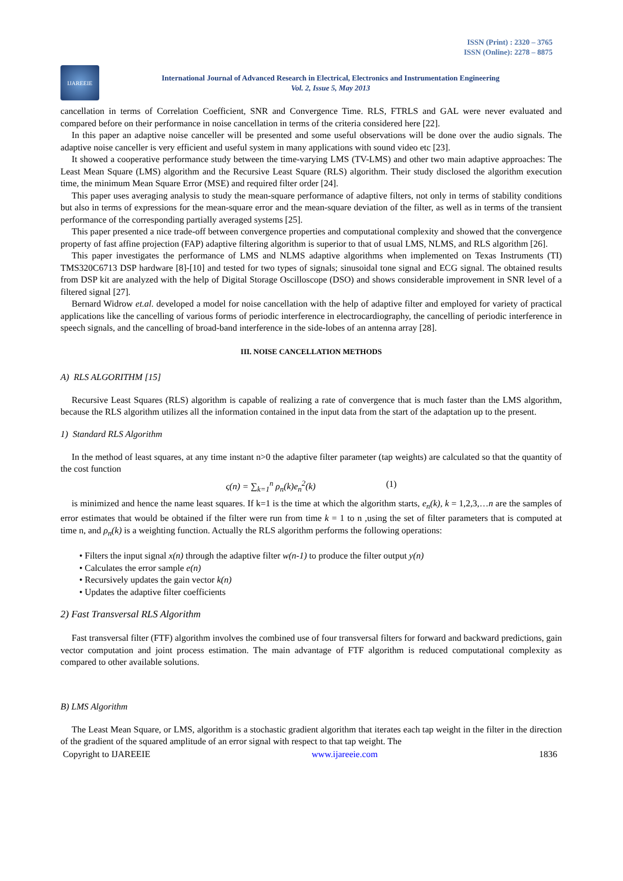ISSN (Print) : 2320 – 3765
ISSN (Online): 2278 – 8875
IJAREEIE
International Journal of Advanced Research in Electrical, Electronics and Instrumentation Engineering
Vol. 2, Issue 5, May 2013
cancellation in terms of Correlation Coefficient, SNR and Convergence Time. RLS, FTRLS and GAL were never evaluated and compared before on their performance in noise cancellation in terms of the criteria considered here [22].
In this paper an adaptive noise canceller will be presented and some useful observations will be done over the audio signals. The adaptive noise canceller is very efficient and useful system in many applications with sound video etc [23].
It showed a cooperative performance study between the time-varying LMS (TV-LMS) and other two main adaptive approaches: The Least Mean Square (LMS) algorithm and the Recursive Least Square (RLS) algorithm. Their study disclosed the algorithm execution time, the minimum Mean Square Error (MSE) and required filter order [24].
This paper uses averaging analysis to study the mean-square performance of adaptive filters, not only in terms of stability conditions but also in terms of expressions for the mean-square error and the mean-square deviation of the filter, as well as in terms of the transient performance of the corresponding partially averaged systems [25].
This paper presented a nice trade-off between convergence properties and computational complexity and showed that the convergence property of fast affine projection (FAP) adaptive filtering algorithm is superior to that of usual LMS, NLMS, and RLS algorithm [26].
This paper investigates the performance of LMS and NLMS adaptive algorithms when implemented on Texas Instruments (TI) TMS320C6713 DSP hardware [8]-[10] and tested for two types of signals; sinusoidal tone signal and ECG signal. The obtained results from DSP kit are analyzed with the help of Digital Storage Oscilloscope (DSO) and shows considerable improvement in SNR level of a filtered signal [27].
Bernard Widrow et.al. developed a model for noise cancellation with the help of adaptive filter and employed for variety of practical applications like the cancelling of various forms of periodic interference in electrocardiography, the cancelling of periodic interference in speech signals, and the cancelling of broad-band interference in the side-lobes of an antenna array [28].
III. NOISE CANCELLATION METHODS
A) RLS ALGORITHM [15]
Recursive Least Squares (RLS) algorithm is capable of realizing a rate of convergence that is much faster than the LMS algorithm, because the RLS algorithm utilizes all the information contained in the input data from the start of the adaptation up to the present.
1) Standard RLS Algorithm
In the method of least squares, at any time instant n>0 the adaptive filter parameter (tap weights) are calculated so that the quantity of the cost function
ς(n) = ∑<sub>k=1</sub><sup>n</sup> ρ<sub>n</sub>(k)e<sub>n</sub><sup>2</sup>(k) (1)
is minimized and hence the name least squares. If k=1 is the time at which the algorithm starts, e<sub>n</sub>(k), k = 1,2,3,…n are the samples of error estimates that would be obtained if the filter were run from time k = 1 to n ,using the set of filter parameters that is computed at time n, and ρ<sub>n</sub>(k) is a weighting function. Actually the RLS algorithm performs the following operations:
• Filters the input signal x(n) through the adaptive filter w(n-1) to produce the filter output y(n)
• Calculates the error sample e(n)
• Recursively updates the gain vector k(n)
• Updates the adaptive filter coefficients
2) Fast Transversal RLS Algorithm
Fast transversal filter (FTF) algorithm involves the combined use of four transversal filters for forward and backward predictions, gain vector computation and joint process estimation. The main advantage of FTF algorithm is reduced computational complexity as compared to other available solutions.
B) LMS Algorithm
The Least Mean Square, or LMS, algorithm is a stochastic gradient algorithm that iterates each tap weight in the filter in the direction of the gradient of the squared amplitude of an error signal with respect to that tap weight. The
Copyright to IJAREEIE www.ijareeie.com 1836